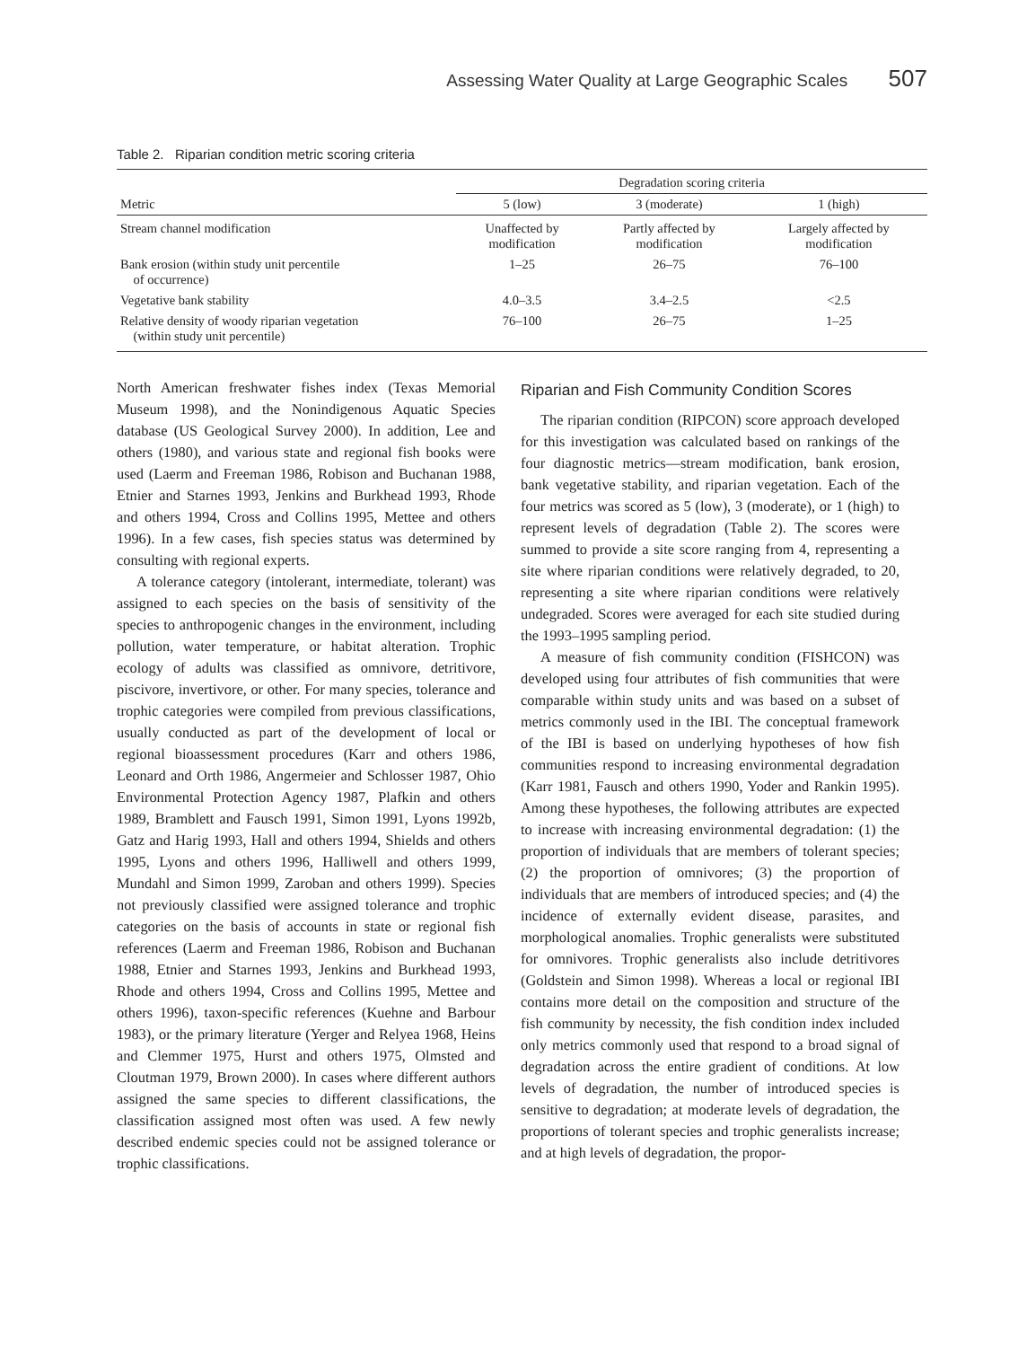Assessing Water Quality at Large Geographic Scales 507
Table 2. Riparian condition metric scoring criteria
| | Degradation scoring criteria | | |
| --- | --- | --- | --- |
| Metric | 5 (low) | 3 (moderate) | 1 (high) |
| Stream channel modification | Unaffected by modification | Partly affected by modification | Largely affected by modification |
| Bank erosion (within study unit percentile of occurrence) | 1–25 | 26–75 | 76–100 |
| Vegetative bank stability | 4.0–3.5 | 3.4–2.5 | <2.5 |
| Relative density of woody riparian vegetation (within study unit percentile) | 76–100 | 26–75 | 1–25 |
North American freshwater fishes index (Texas Memorial Museum 1998), and the Nonindigenous Aquatic Species database (US Geological Survey 2000). In addition, Lee and others (1980), and various state and regional fish books were used (Laerm and Freeman 1986, Robison and Buchanan 1988, Etnier and Starnes 1993, Jenkins and Burkhead 1993, Rhode and others 1994, Cross and Collins 1995, Mettee and others 1996). In a few cases, fish species status was determined by consulting with regional experts.
A tolerance category (intolerant, intermediate, tolerant) was assigned to each species on the basis of sensitivity of the species to anthropogenic changes in the environment, including pollution, water temperature, or habitat alteration. Trophic ecology of adults was classified as omnivore, detritivore, piscivore, invertivore, or other. For many species, tolerance and trophic categories were compiled from previous classifications, usually conducted as part of the development of local or regional bioassessment procedures (Karr and others 1986, Leonard and Orth 1986, Angermeier and Schlosser 1987, Ohio Environmental Protection Agency 1987, Plafkin and others 1989, Bramblett and Fausch 1991, Simon 1991, Lyons 1992b, Gatz and Harig 1993, Hall and others 1994, Shields and others 1995, Lyons and others 1996, Halliwell and others 1999, Mundahl and Simon 1999, Zaroban and others 1999). Species not previously classified were assigned tolerance and trophic categories on the basis of accounts in state or regional fish references (Laerm and Freeman 1986, Robison and Buchanan 1988, Etnier and Starnes 1993, Jenkins and Burkhead 1993, Rhode and others 1994, Cross and Collins 1995, Mettee and others 1996), taxon-specific references (Kuehne and Barbour 1983), or the primary literature (Yerger and Relyea 1968, Heins and Clemmer 1975, Hurst and others 1975, Olmsted and Cloutman 1979, Brown 2000). In cases where different authors assigned the same species to different classifications, the classification assigned most often was used. A few newly described endemic species could not be assigned tolerance or trophic classifications.
Riparian and Fish Community Condition Scores
The riparian condition (RIPCON) score approach developed for this investigation was calculated based on rankings of the four diagnostic metrics—stream modification, bank erosion, bank vegetative stability, and riparian vegetation. Each of the four metrics was scored as 5 (low), 3 (moderate), or 1 (high) to represent levels of degradation (Table 2). The scores were summed to provide a site score ranging from 4, representing a site where riparian conditions were relatively degraded, to 20, representing a site where riparian conditions were relatively undegraded. Scores were averaged for each site studied during the 1993–1995 sampling period.
A measure of fish community condition (FISHCON) was developed using four attributes of fish communities that were comparable within study units and was based on a subset of metrics commonly used in the IBI. The conceptual framework of the IBI is based on underlying hypotheses of how fish communities respond to increasing environmental degradation (Karr 1981, Fausch and others 1990, Yoder and Rankin 1995). Among these hypotheses, the following attributes are expected to increase with increasing environmental degradation: (1) the proportion of individuals that are members of tolerant species; (2) the proportion of omnivores; (3) the proportion of individuals that are members of introduced species; and (4) the incidence of externally evident disease, parasites, and morphological anomalies. Trophic generalists were substituted for omnivores. Trophic generalists also include detritivores (Goldstein and Simon 1998). Whereas a local or regional IBI contains more detail on the composition and structure of the fish community by necessity, the fish condition index included only metrics commonly used that respond to a broad signal of degradation across the entire gradient of conditions. At low levels of degradation, the number of introduced species is sensitive to degradation; at moderate levels of degradation, the proportions of tolerant species and trophic generalists increase; and at high levels of degradation, the propor-